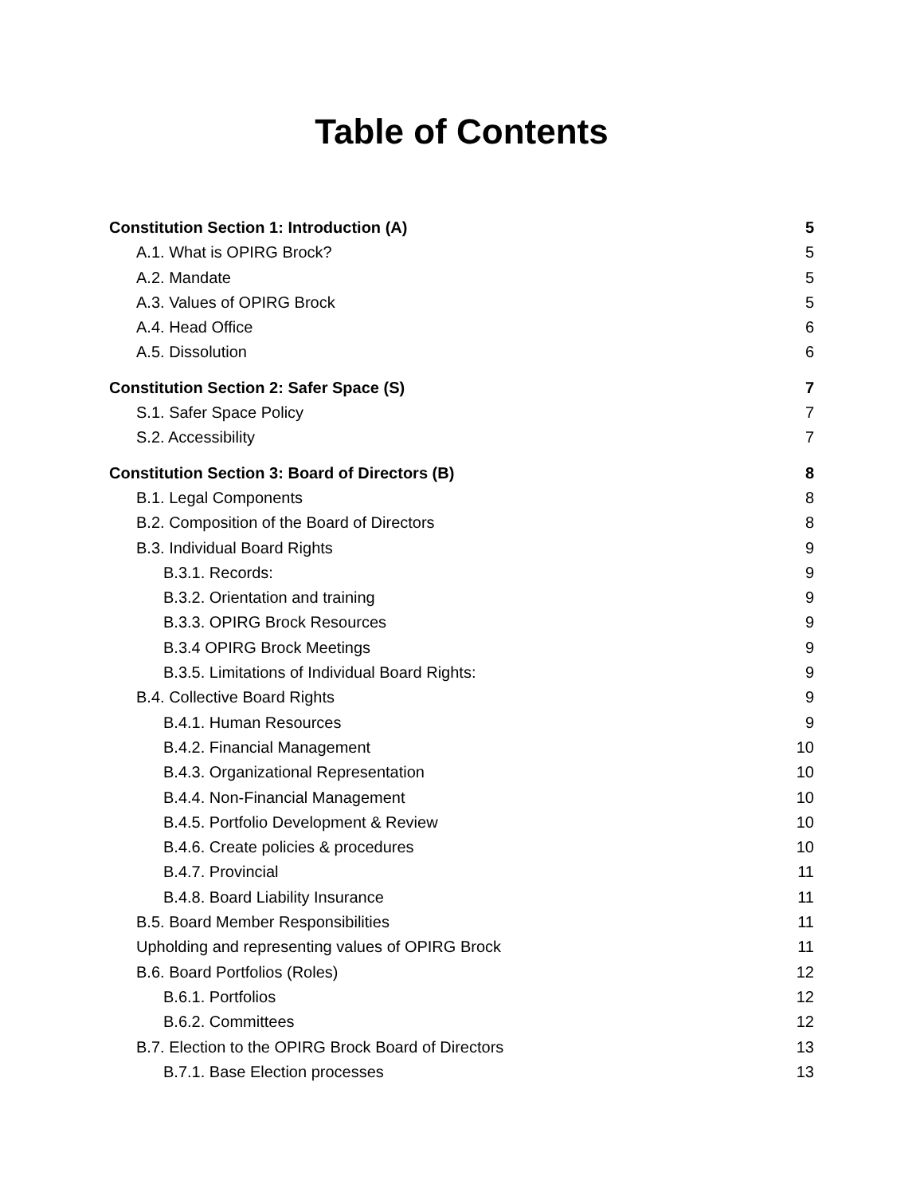Table of Contents
Constitution Section 1: Introduction (A) 5
A.1. What is OPIRG Brock? 5
A.2. Mandate 5
A.3. Values of OPIRG Brock 5
A.4. Head Office 6
A.5. Dissolution 6
Constitution Section 2: Safer Space (S) 7
S.1. Safer Space Policy 7
S.2. Accessibility 7
Constitution Section 3: Board of Directors (B) 8
B.1. Legal Components 8
B.2. Composition of the Board of Directors 8
B.3. Individual Board Rights 9
B.3.1. Records: 9
B.3.2. Orientation and training 9
B.3.3. OPIRG Brock Resources 9
B.3.4 OPIRG Brock Meetings 9
B.3.5. Limitations of Individual Board Rights: 9
B.4. Collective Board Rights 9
B.4.1. Human Resources 9
B.4.2. Financial Management 10
B.4.3. Organizational Representation 10
B.4.4. Non-Financial Management 10
B.4.5. Portfolio Development & Review 10
B.4.6. Create policies & procedures 10
B.4.7. Provincial 11
B.4.8. Board Liability Insurance 11
B.5. Board Member Responsibilities 11
Upholding and representing values of OPIRG Brock 11
B.6. Board Portfolios (Roles) 12
B.6.1. Portfolios 12
B.6.2. Committees 12
B.7. Election to the OPIRG Brock Board of Directors 13
B.7.1. Base Election processes 13